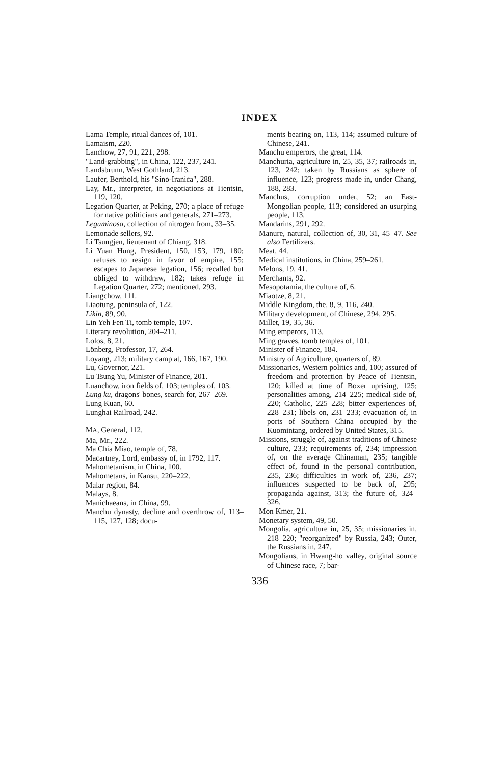INDEX
Lama Temple, ritual dances of, 101.
Lamaism, 220.
Lanchow, 27, 91, 221, 298.
"Land-grabbing", in China, 122, 237, 241.
Landsbrunn, West Gothland, 213.
Laufer, Berthold, his "Sino-Iranica", 288.
Lay, Mr., interpreter, in negotiations at Tientsin, 119, 120.
Legation Quarter, at Peking, 270; a place of refuge for native politicians and generals, 271–273.
Leguminosa, collection of nitrogen from, 33–35.
Lemonade sellers, 92.
Li Tsungjen, lieutenant of Chiang, 318.
Li Yuan Hung, President, 150, 153, 179, 180; refuses to resign in favor of empire, 155; escapes to Japanese legation, 156; recalled but obliged to withdraw, 182; takes refuge in Legation Quarter, 272; mentioned, 293.
Liangchow, 111.
Liaotung, peninsula of, 122.
Likin, 89, 90.
Lin Yeh Fen Ti, tomb temple, 107.
Literary revolution, 204–211.
Lolos, 8, 21.
Lönberg, Professor, 17, 264.
Loyang, 213; military camp at, 166, 167, 190.
Lu, Governor, 221.
Lu Tsung Yu, Minister of Finance, 201.
Luanchow, iron fields of, 103; temples of, 103.
Lung ku, dragons' bones, search for, 267–269.
Lung Kuan, 60.
Lunghai Railroad, 242.
MA, General, 112.
Ma, Mr., 222.
Ma Chia Miao, temple of, 78.
Macartney, Lord, embassy of, in 1792, 117.
Mahometanism, in China, 100.
Mahometans, in Kansu, 220–222.
Malar region, 84.
Malays, 8.
Manichaeans, in China, 99.
Manchu dynasty, decline and overthrow of, 113–115, 127, 128; docu-
ments bearing on, 113, 114; assumed culture of Chinese, 241.
Manchu emperors, the great, 114.
Manchuria, agriculture in, 25, 35, 37; railroads in, 123, 242; taken by Russians as sphere of influence, 123; progress made in, under Chang, 188, 283.
Manchus, corruption under, 52; an East-Mongolian people, 113; considered an usurping people, 113.
Mandarins, 291, 292.
Manure, natural, collection of, 30, 31, 45–47. See also Fertilizers.
Meat, 44.
Medical institutions, in China, 259–261.
Melons, 19, 41.
Merchants, 92.
Mesopotamia, the culture of, 6.
Miaotze, 8, 21.
Middle Kingdom, the, 8, 9, 116, 240.
Military development, of Chinese, 294, 295.
Millet, 19, 35, 36.
Ming emperors, 113.
Ming graves, tomb temples of, 101.
Minister of Finance, 184.
Ministry of Agriculture, quarters of, 89.
Missionaries, Western politics and, 100; assured of freedom and protection by Peace of Tientsin, 120; killed at time of Boxer uprising, 125; personalities among, 214–225; medical side of, 220; Catholic, 225–228; bitter experiences of, 228–231; libels on, 231–233; evacuation of, in ports of Southern China occupied by the Kuomintang, ordered by United States, 315.
Missions, struggle of, against traditions of Chinese culture, 233; requirements of, 234; impression of, on the average Chinaman, 235; tangible effect of, found in the personal contribution, 235, 236; difficulties in work of, 236, 237; influences suspected to be back of, 295; propaganda against, 313; the future of, 324–326.
Mon Kmer, 21.
Monetary system, 49, 50.
Mongolia, agriculture in, 25, 35; missionaries in, 218–220; "reorganized" by Russia, 243; Outer, the Russians in, 247.
Mongolians, in Hwang-ho valley, original source of Chinese race, 7; bar-
336